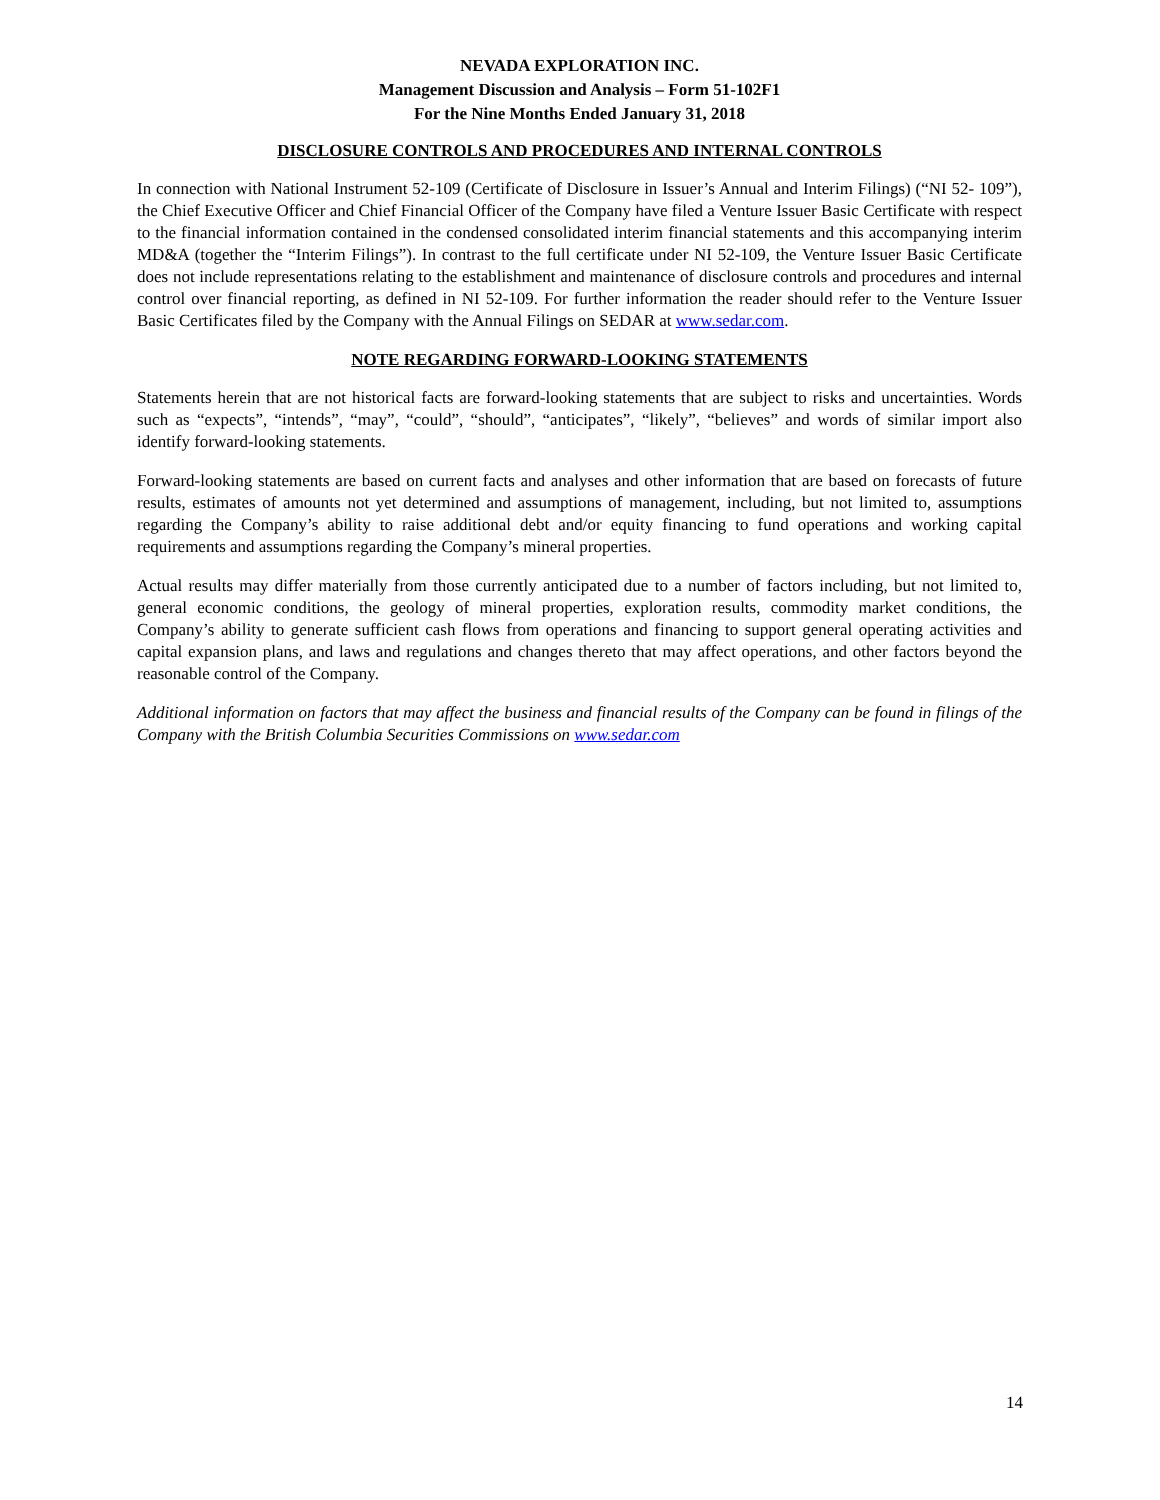NEVADA EXPLORATION INC.
Management Discussion and Analysis – Form 51-102F1
For the Nine Months Ended January 31, 2018
DISCLOSURE CONTROLS AND PROCEDURES AND INTERNAL CONTROLS
In connection with National Instrument 52-109 (Certificate of Disclosure in Issuer’s Annual and Interim Filings) (“NI 52- 109”), the Chief Executive Officer and Chief Financial Officer of the Company have filed a Venture Issuer Basic Certificate with respect to the financial information contained in the condensed consolidated interim financial statements and this accompanying interim MD&A (together the “Interim Filings”). In contrast to the full certificate under NI 52-109, the Venture Issuer Basic Certificate does not include representations relating to the establishment and maintenance of disclosure controls and procedures and internal control over financial reporting, as defined in NI 52-109. For further information the reader should refer to the Venture Issuer Basic Certificates filed by the Company with the Annual Filings on SEDAR at www.sedar.com.
NOTE REGARDING FORWARD-LOOKING STATEMENTS
Statements herein that are not historical facts are forward-looking statements that are subject to risks and uncertainties. Words such as “expects”, “intends”, “may”, “could”, “should”, “anticipates”, “likely”, “believes” and words of similar import also identify forward-looking statements.
Forward-looking statements are based on current facts and analyses and other information that are based on forecasts of future results, estimates of amounts not yet determined and assumptions of management, including, but not limited to, assumptions regarding the Company’s ability to raise additional debt and/or equity financing to fund operations and working capital requirements and assumptions regarding the Company’s mineral properties.
Actual results may differ materially from those currently anticipated due to a number of factors including, but not limited to, general economic conditions, the geology of mineral properties, exploration results, commodity market conditions, the Company’s ability to generate sufficient cash flows from operations and financing to support general operating activities and capital expansion plans, and laws and regulations and changes thereto that may affect operations, and other factors beyond the reasonable control of the Company.
Additional information on factors that may affect the business and financial results of the Company can be found in filings of the Company with the British Columbia Securities Commissions on www.sedar.com
14